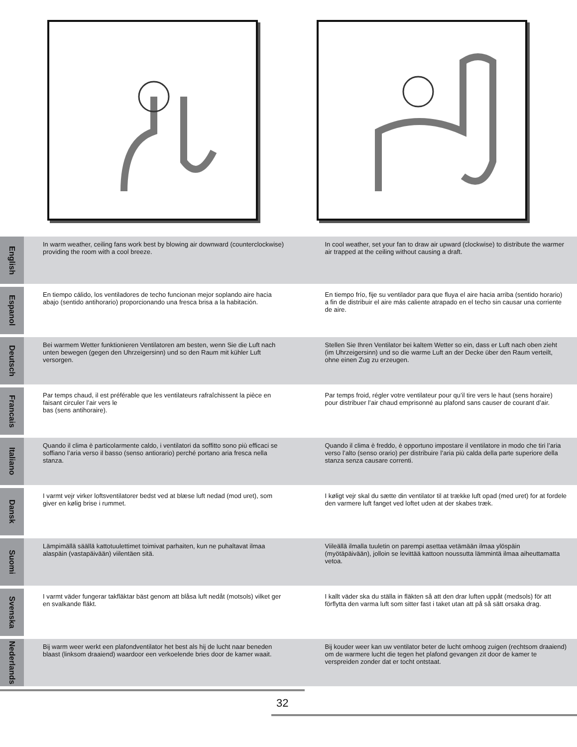English
In warm weather, ceiling fans work best by blowing air downward (counterclockwise) providing the room with a cool breeze.
In cool weather, set your fan to draw air upward (clockwise) to distribute the warmer air trapped at the ceiling without causing a draft.
Espanol
En tiempo cálido, los ventiladores de techo funcionan mejor soplando aire hacia abajo (sentido antihorario) proporcionando una fresca brisa a la habitación.
En tiempo frío, fije su ventilador para que fluya el aire hacia arriba (sentido horario) a fin de distribuir el aire más caliente atrapado en el techo sin causar una corriente de aire.
Deutsch
Bei warmem Wetter funktionieren Ventilatoren am besten, wenn Sie die Luft nach unten bewegen (gegen den Uhrzeigersinn) und so den Raum mit kühler Luft versorgen.
Stellen Sie Ihren Ventilator bei kaltem Wetter so ein, dass er Luft nach oben zieht (im Uhrzeigersinn) und so die warme Luft an der Decke über den Raum verteilt, ohne einen Zug zu erzeugen.
Francais
Par temps chaud, il est préférable que les ventilateurs rafraîchissent la pièce en faisant circuler l’air vers le
bas (sens antihoraire).
Par temps froid, régler votre ventilateur pour qu’il tire vers le haut (sens horaire) pour distribuer l’air chaud emprisonné au plafond sans causer de courant d’air.
Italiano
Quando il clima è particolarmente caldo, i ventilatori da soffitto sono più efficaci se soffiano l’aria verso il basso (senso antiorario) perché portano aria fresca nella stanza.
Quando il clima è freddo, è opportuno impostare il ventilatore in modo che tiri l’aria verso l’alto (senso orario) per distribuire l’aria più calda della parte superiore della stanza senza causare correnti.
Dansk
I varmt vejr virker loftsventilatorer bedst ved at blæse luft nedad (mod uret), som giver en kølig brise i rummet.
I køligt vejr skal du sætte din ventilator til at trække luft opad (med uret) for at fordele den varmere luft fanget ved loftet uden at der skabes træk.
Suomi
Lämpimällä säällä kattotuulettimet toimivat parhaiten, kun ne puhaltavat ilmaa alaspäin (vastapäivään) viilentäen sitä.
Viileällä ilmalla tuuletin on parempi asettaa vetämään ilmaa ylöspäin (myötäpäivään), jolloin se levittää kattoon noussutta lämmintä ilmaa aiheuttamatta vetoa.
Svenska
I varmt väder fungerar takfläktar bäst genom att blåsa luft nedåt (motsols) vilket ger en svalkande fläkt.
I kallt väder ska du ställa in fläkten så att den drar luften uppåt (medsols) för att förflytta den varma luft som sitter fast i taket utan att på så sätt orsaka drag.
Nederlands
Bij warm weer werkt een plafondventilator het best als hij de lucht naar beneden blaast (linksom draaiend) waardoor een verkoelende bries door de kamer waait.
Bij kouder weer kan uw ventilator beter de lucht omhoog zuigen (rechtsom draaiend) om de warmere lucht die tegen het plafond gevangen zit door de kamer te verspreiden zonder dat er tocht ontstaat.
32